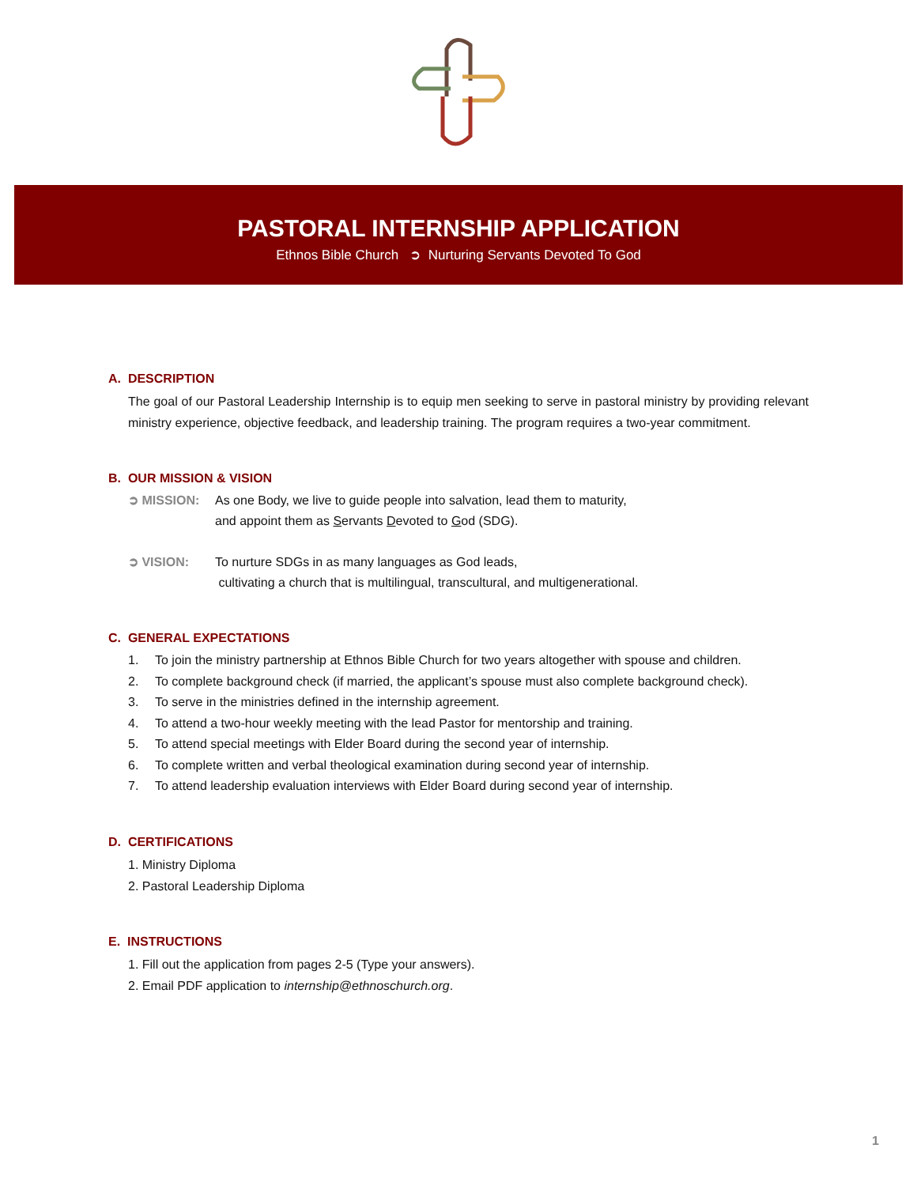PASTORAL INTERNSHIP APPLICATION
Ethnos Bible Church ➲ Nurturing Servants Devoted To God
A. DESCRIPTION
The goal of our Pastoral Leadership Internship is to equip men seeking to serve in pastoral ministry by providing relevant ministry experience, objective feedback, and leadership training. The program requires a two-year commitment.
B. OUR MISSION & VISION
➲ MISSION: As one Body, we live to guide people into salvation, lead them to maturity,
and appoint them as Servants Devoted to God (SDG).
➲ VISION: To nurture SDGs in as many languages as God leads,
cultivating a church that is multilingual, transcultural, and multigenerational.
C. GENERAL EXPECTATIONS
1. To join the ministry partnership at Ethnos Bible Church for two years altogether with spouse and children.
2. To complete background check (if married, the applicant’s spouse must also complete background check).
3. To serve in the ministries defined in the internship agreement.
4. To attend a two-hour weekly meeting with the lead Pastor for mentorship and training.
5. To attend special meetings with Elder Board during the second year of internship.
6. To complete written and verbal theological examination during second year of internship.
7. To attend leadership evaluation interviews with Elder Board during second year of internship.
D. CERTIFICATIONS
1. Ministry Diploma
2. Pastoral Leadership Diploma
E. INSTRUCTIONS
1. Fill out the application from pages 2-5 (Type your answers).
2. Email PDF application to internship@ethnoschurch.org.
1